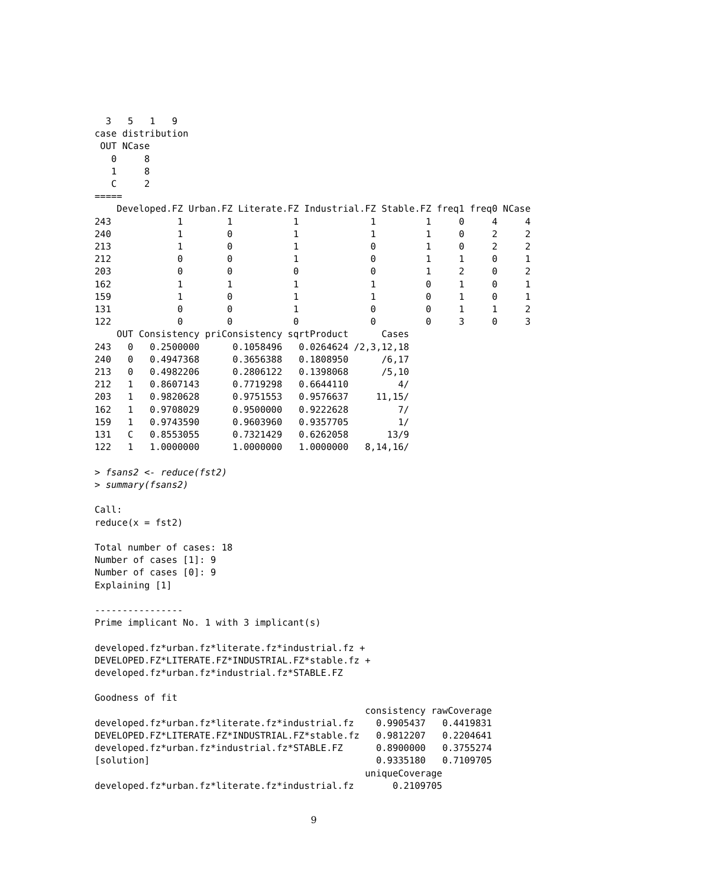3   5   1   9
case distribution
 OUT NCase
   0     8
   1     8
   C     2
=====
    Developed.FZ Urban.FZ Literate.FZ Industrial.FZ Stable.FZ freq1 freq0 NCase
243            1        1           1             1         1     0     4     4
240            1        0           1             1         1     0     2     2
213            1        0           1             0         1     0     2     2
212            0        0           1             0         1     1     0     1
203            0        0           0             0         1     2     0     2
162            1        1           1             1         0     1     0     1
159            1        0           1             1         0     1     0     1
131            0        0           1             0         0     1     1     2
122            0        0           0             0         0     3     0     3
    OUT Consistency priConsistency sqrtProduct      Cases
243   0   0.2500000      0.1058496   0.0264624 /2,3,12,18
240   0   0.4947368      0.3656388   0.1808950      /6,17
213   0   0.4982206      0.2806122   0.1398068      /5,10
212   1   0.8607143      0.7719298   0.6644110         4/
203   1   0.9820628      0.9751553   0.9576637     11,15/
162   1   0.9708029      0.9500000   0.9222628         7/
159   1   0.9743590      0.9603960   0.9357705         1/
131   C   0.8553055      0.7321429   0.6262058       13/9
122   1   1.0000000      1.0000000   1.0000000   8,14,16/

> fsans2 <- reduce(fst2)
> summary(fsans2)

Call:
reduce(x = fst2)

Total number of cases: 18
Number of cases [1]: 9
Number of cases [0]: 9
Explaining [1]

----------------
Prime implicant No. 1 with 3 implicant(s)

developed.fz*urban.fz*literate.fz*industrial.fz +
DEVELOPED.FZ*LITERATE.FZ*INDUSTRIAL.FZ*stable.fz +
developed.fz*urban.fz*industrial.fz*STABLE.FZ

Goodness of fit
                                                 consistency rawCoverage
developed.fz*urban.fz*literate.fz*industrial.fz    0.9905437   0.4419831
DEVELOPED.FZ*LITERATE.FZ*INDUSTRIAL.FZ*stable.fz   0.9812207   0.2204641
developed.fz*urban.fz*industrial.fz*STABLE.FZ      0.8900000   0.3755274
[solution]                                         0.9335180   0.7109705
                                                 uniqueCoverage
developed.fz*urban.fz*literate.fz*industrial.fz       0.2109705
9